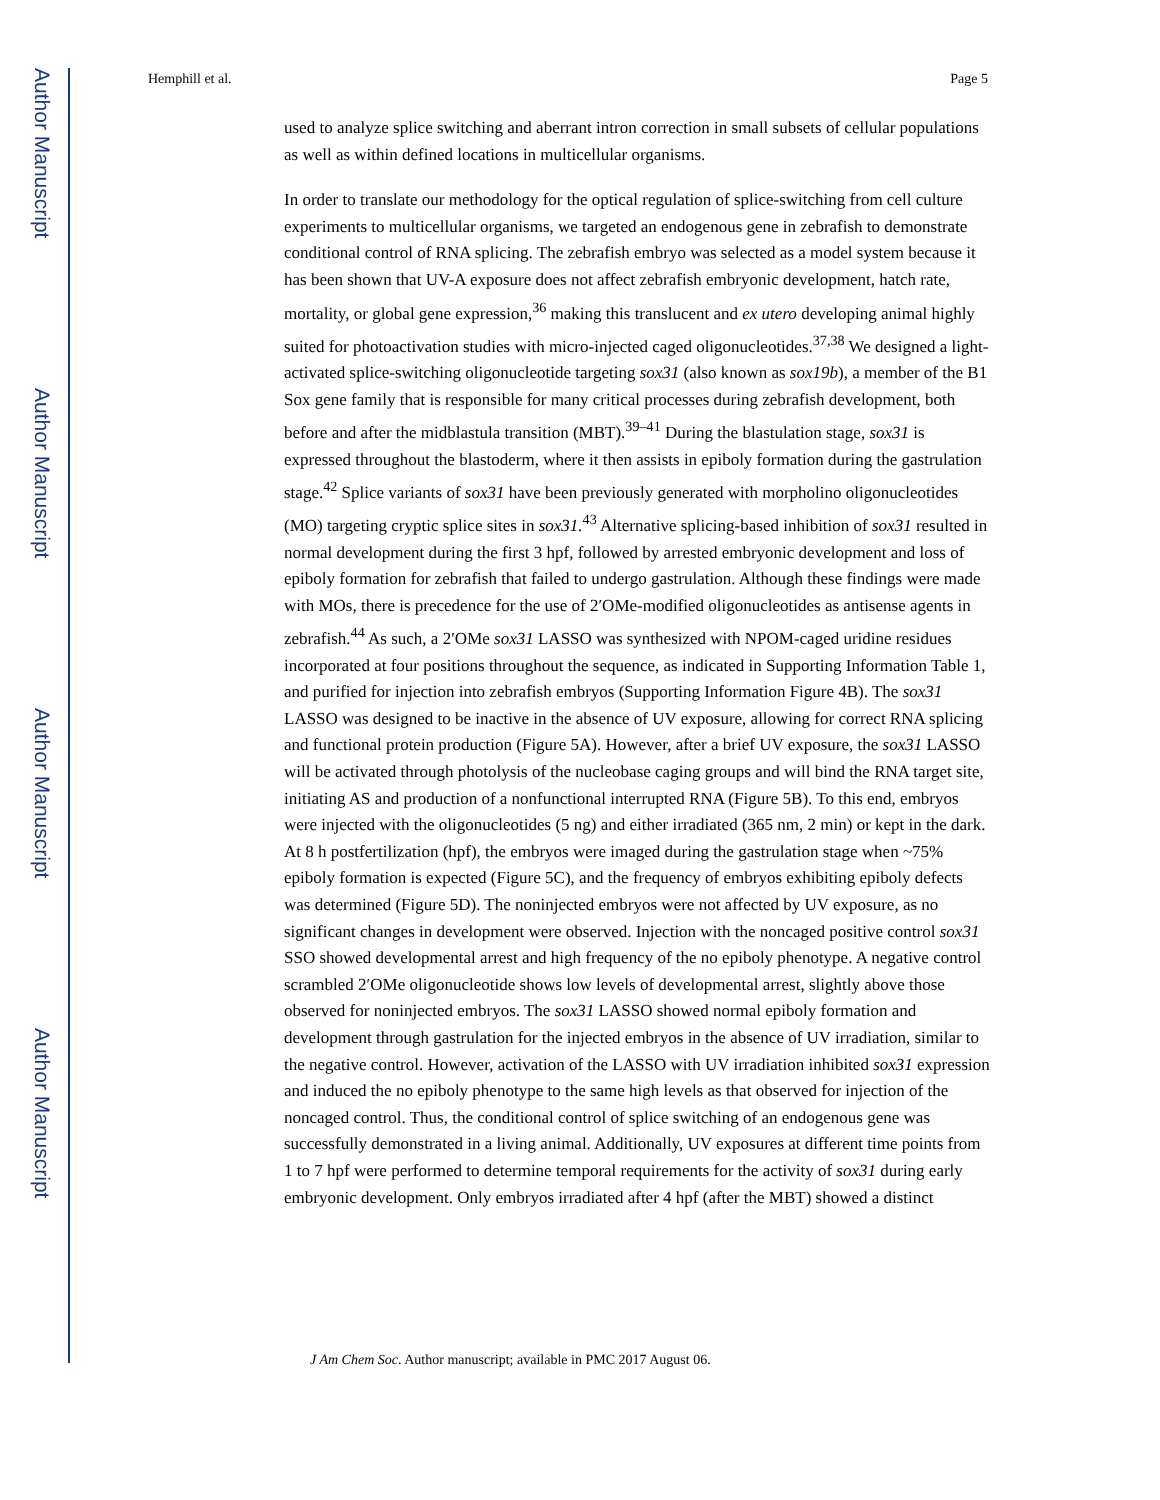Author Manuscript
Author Manuscript
Author Manuscript
Author Manuscript
Hemphill et al. Page 5
used to analyze splice switching and aberrant intron correction in small subsets of cellular populations as well as within defined locations in multicellular organisms.
In order to translate our methodology for the optical regulation of splice-switching from cell culture experiments to multicellular organisms, we targeted an endogenous gene in zebrafish to demonstrate conditional control of RNA splicing. The zebrafish embryo was selected as a model system because it has been shown that UV-A exposure does not affect zebrafish embryonic development, hatch rate, mortality, or global gene expression,<sup>36</sup> making this translucent and ex utero developing animal highly suited for photoactivation studies with micro-injected caged oligonucleotides.<sup>37,38</sup> We designed a light-activated splice-switching oligonucleotide targeting sox31 (also known as sox19b), a member of the B1 Sox gene family that is responsible for many critical processes during zebrafish development, both before and after the midblastula transition (MBT).<sup>39–41</sup> During the blastulation stage, sox31 is expressed throughout the blastoderm, where it then assists in epiboly formation during the gastrulation stage.<sup>42</sup> Splice variants of sox31 have been previously generated with morpholino oligonucleotides (MO) targeting cryptic splice sites in sox31.<sup>43</sup> Alternative splicing-based inhibition of sox31 resulted in normal development during the first 3 hpf, followed by arrested embryonic development and loss of epiboly formation for zebrafish that failed to undergo gastrulation. Although these findings were made with MOs, there is precedence for the use of 2′OMe-modified oligonucleotides as antisense agents in zebrafish.<sup>44</sup> As such, a 2′OMe sox31 LASSO was synthesized with NPOM-caged uridine residues incorporated at four positions throughout the sequence, as indicated in Supporting Information Table 1, and purified for injection into zebrafish embryos (Supporting Information Figure 4B). The sox31 LASSO was designed to be inactive in the absence of UV exposure, allowing for correct RNA splicing and functional protein production (Figure 5A). However, after a brief UV exposure, the sox31 LASSO will be activated through photolysis of the nucleobase caging groups and will bind the RNA target site, initiating AS and production of a nonfunctional interrupted RNA (Figure 5B). To this end, embryos were injected with the oligonucleotides (5 ng) and either irradiated (365 nm, 2 min) or kept in the dark. At 8 h postfertilization (hpf), the embryos were imaged during the gastrulation stage when ~75% epiboly formation is expected (Figure 5C), and the frequency of embryos exhibiting epiboly defects was determined (Figure 5D). The noninjected embryos were not affected by UV exposure, as no significant changes in development were observed. Injection with the noncaged positive control sox31 SSO showed developmental arrest and high frequency of the no epiboly phenotype. A negative control scrambled 2′OMe oligonucleotide shows low levels of developmental arrest, slightly above those observed for noninjected embryos. The sox31 LASSO showed normal epiboly formation and development through gastrulation for the injected embryos in the absence of UV irradiation, similar to the negative control. However, activation of the LASSO with UV irradiation inhibited sox31 expression and induced the no epiboly phenotype to the same high levels as that observed for injection of the noncaged control. Thus, the conditional control of splice switching of an endogenous gene was successfully demonstrated in a living animal. Additionally, UV exposures at different time points from 1 to 7 hpf were performed to determine temporal requirements for the activity of sox31 during early embryonic development. Only embryos irradiated after 4 hpf (after the MBT) showed a distinct
J Am Chem Soc. Author manuscript; available in PMC 2017 August 06.